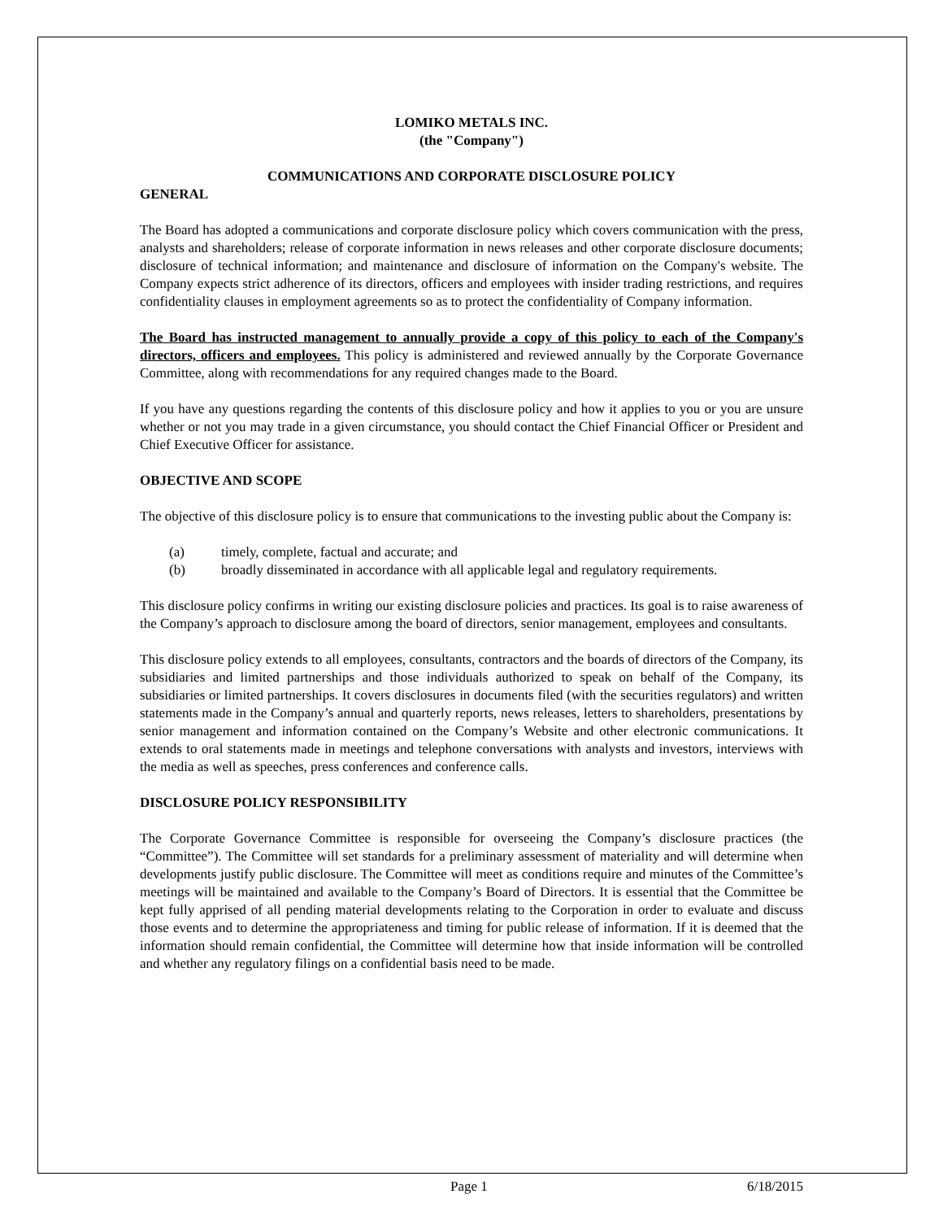LOMIKO METALS INC.
(the "Company")
COMMUNICATIONS AND CORPORATE DISCLOSURE POLICY
GENERAL
The Board has adopted a communications and corporate disclosure policy which covers communication with the press, analysts and shareholders; release of corporate information in news releases and other corporate disclosure documents; disclosure of technical information; and maintenance and disclosure of information on the Company's website. The Company expects strict adherence of its directors, officers and employees with insider trading restrictions, and requires confidentiality clauses in employment agreements so as to protect the confidentiality of Company information.
The Board has instructed management to annually provide a copy of this policy to each of the Company's directors, officers and employees. This policy is administered and reviewed annually by the Corporate Governance Committee, along with recommendations for any required changes made to the Board.
If you have any questions regarding the contents of this disclosure policy and how it applies to you or you are unsure whether or not you may trade in a given circumstance, you should contact the Chief Financial Officer or President and Chief Executive Officer for assistance.
OBJECTIVE AND SCOPE
The objective of this disclosure policy is to ensure that communications to the investing public about the Company is:
(a) timely, complete, factual and accurate; and
(b) broadly disseminated in accordance with all applicable legal and regulatory requirements.
This disclosure policy confirms in writing our existing disclosure policies and practices. Its goal is to raise awareness of the Company’s approach to disclosure among the board of directors, senior management, employees and consultants.
This disclosure policy extends to all employees, consultants, contractors and the boards of directors of the Company, its subsidiaries and limited partnerships and those individuals authorized to speak on behalf of the Company, its subsidiaries or limited partnerships. It covers disclosures in documents filed (with the securities regulators) and written statements made in the Company’s annual and quarterly reports, news releases, letters to shareholders, presentations by senior management and information contained on the Company’s Website and other electronic communications. It extends to oral statements made in meetings and telephone conversations with analysts and investors, interviews with the media as well as speeches, press conferences and conference calls.
DISCLOSURE POLICY RESPONSIBILITY
The Corporate Governance Committee is responsible for overseeing the Company’s disclosure practices (the “Committee”). The Committee will set standards for a preliminary assessment of materiality and will determine when developments justify public disclosure. The Committee will meet as conditions require and minutes of the Committee’s meetings will be maintained and available to the Company’s Board of Directors. It is essential that the Committee be kept fully apprised of all pending material developments relating to the Corporation in order to evaluate and discuss those events and to determine the appropriateness and timing for public release of information. If it is deemed that the information should remain confidential, the Committee will determine how that inside information will be controlled and whether any regulatory filings on a confidential basis need to be made.
Page 1 6/18/2015